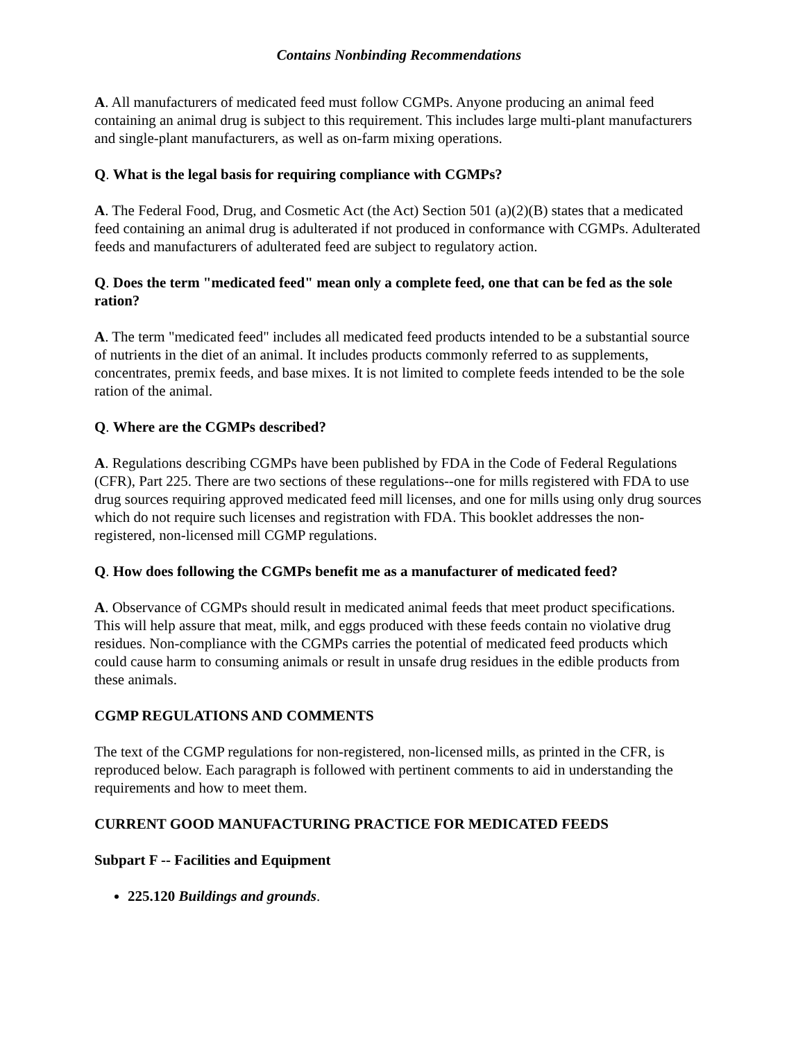Contains Nonbinding Recommendations
A. All manufacturers of medicated feed must follow CGMPs. Anyone producing an animal feed containing an animal drug is subject to this requirement. This includes large multi-plant manufacturers and single-plant manufacturers, as well as on-farm mixing operations.
Q. What is the legal basis for requiring compliance with CGMPs?
A. The Federal Food, Drug, and Cosmetic Act (the Act) Section 501 (a)(2)(B) states that a medicated feed containing an animal drug is adulterated if not produced in conformance with CGMPs. Adulterated feeds and manufacturers of adulterated feed are subject to regulatory action.
Q. Does the term "medicated feed" mean only a complete feed, one that can be fed as the sole ration?
A. The term "medicated feed" includes all medicated feed products intended to be a substantial source of nutrients in the diet of an animal. It includes products commonly referred to as supplements, concentrates, premix feeds, and base mixes. It is not limited to complete feeds intended to be the sole ration of the animal.
Q. Where are the CGMPs described?
A. Regulations describing CGMPs have been published by FDA in the Code of Federal Regulations (CFR), Part 225. There are two sections of these regulations--one for mills registered with FDA to use drug sources requiring approved medicated feed mill licenses, and one for mills using only drug sources which do not require such licenses and registration with FDA. This booklet addresses the non-registered, non-licensed mill CGMP regulations.
Q. How does following the CGMPs benefit me as a manufacturer of medicated feed?
A. Observance of CGMPs should result in medicated animal feeds that meet product specifications. This will help assure that meat, milk, and eggs produced with these feeds contain no violative drug residues. Non-compliance with the CGMPs carries the potential of medicated feed products which could cause harm to consuming animals or result in unsafe drug residues in the edible products from these animals.
CGMP REGULATIONS AND COMMENTS
The text of the CGMP regulations for non-registered, non-licensed mills, as printed in the CFR, is reproduced below. Each paragraph is followed with pertinent comments to aid in understanding the requirements and how to meet them.
CURRENT GOOD MANUFACTURING PRACTICE FOR MEDICATED FEEDS
Subpart F -- Facilities and Equipment
225.120 Buildings and grounds.